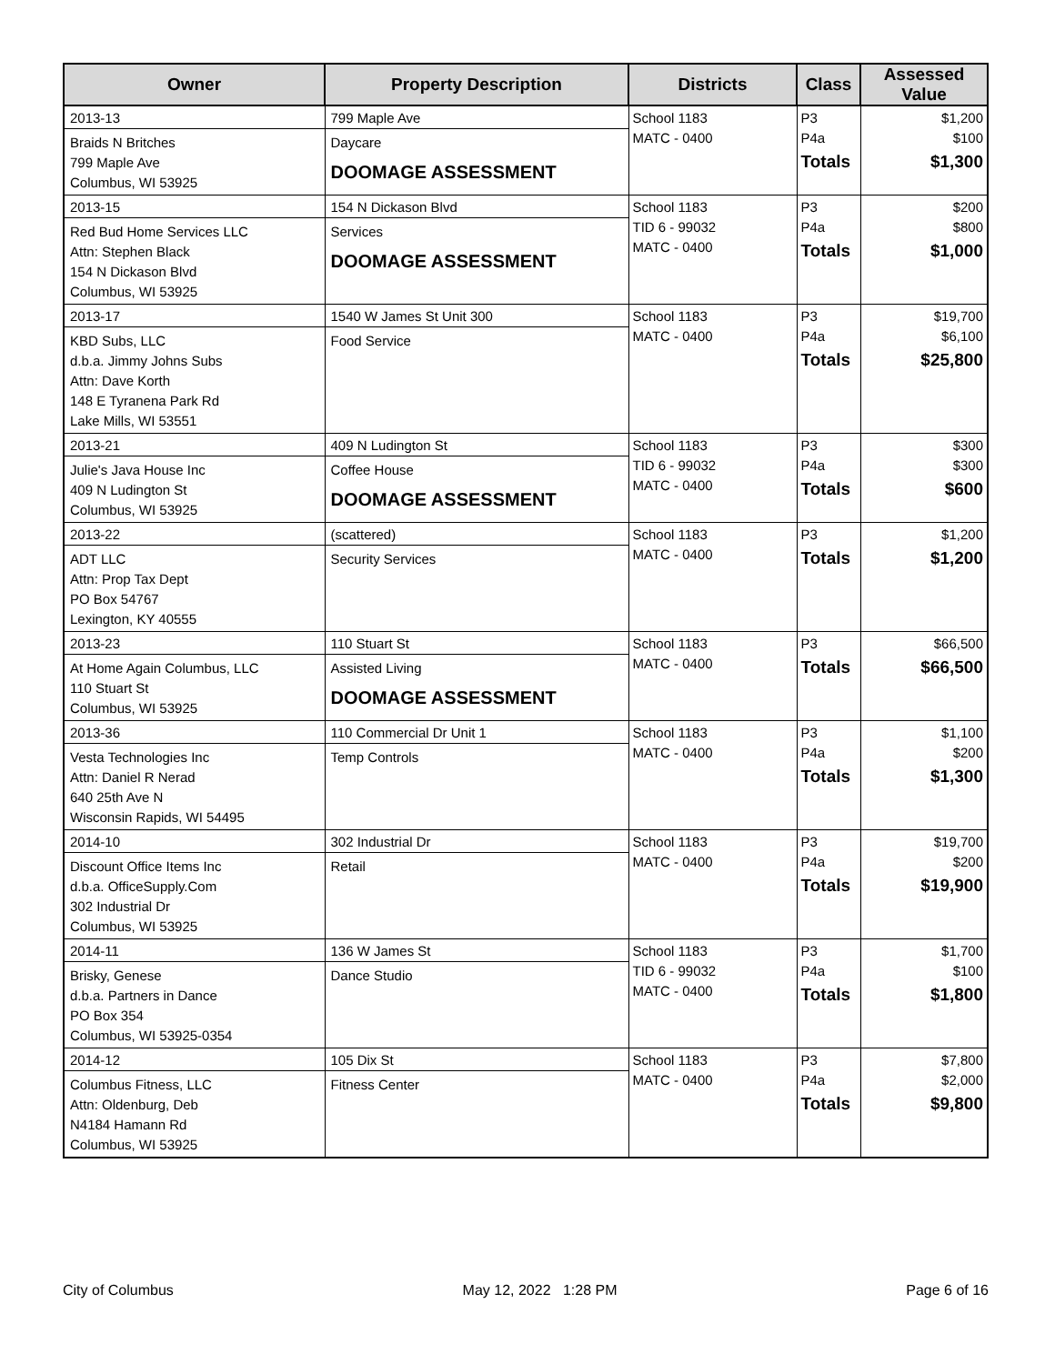| Owner | Property Description | Districts | Class | Assessed Value |
| --- | --- | --- | --- | --- |
| 2013-13 Braids N Britches 799 Maple Ave Columbus, WI 53925 | 799 Maple Ave Daycare DOOMAGE ASSESSMENT | School 1183 MATC - 0400 | P3 P4a Totals | $1,200 $100 $1,300 |
| 2013-15 Red Bud Home Services LLC Attn: Stephen Black 154 N Dickason Blvd Columbus, WI 53925 | 154 N Dickason Blvd Services DOOMAGE ASSESSMENT | School 1183 TID 6 - 99032 MATC - 0400 | P3 P4a Totals | $200 $800 $1,000 |
| 2013-17 KBD Subs, LLC d.b.a. Jimmy Johns Subs Attn: Dave Korth 148 E Tyranena Park Rd Lake Mills, WI 53551 | 1540 W James St Unit 300 Food Service | School 1183 MATC - 0400 | P3 P4a Totals | $19,700 $6,100 $25,800 |
| 2013-21 Julie's Java House Inc 409 N Ludington St Columbus, WI 53925 | 409 N Ludington St Coffee House DOOMAGE ASSESSMENT | School 1183 TID 6 - 99032 MATC - 0400 | P3 P4a Totals | $300 $300 $600 |
| 2013-22 ADT LLC Attn: Prop Tax Dept PO Box 54767 Lexington, KY 40555 | (scattered) Security Services | School 1183 MATC - 0400 | P3 Totals | $1,200 $1,200 |
| 2013-23 At Home Again Columbus, LLC 110 Stuart St Columbus, WI 53925 | 110 Stuart St Assisted Living DOOMAGE ASSESSMENT | School 1183 MATC - 0400 | P3 Totals | $66,500 $66,500 |
| 2013-36 Vesta Technologies Inc Attn: Daniel R Nerad 640 25th Ave N Wisconsin Rapids, WI 54495 | 110 Commercial Dr Unit 1 Temp Controls | School 1183 MATC - 0400 | P3 P4a Totals | $1,100 $200 $1,300 |
| 2014-10 Discount Office Items Inc d.b.a. OfficeSupply.Com 302 Industrial Dr Columbus, WI 53925 | 302 Industrial Dr Retail | School 1183 MATC - 0400 | P3 P4a Totals | $19,700 $200 $19,900 |
| 2014-11 Brisky, Genese d.b.a. Partners in Dance PO Box 354 Columbus, WI 53925-0354 | 136 W James St Dance Studio | School 1183 TID 6 - 99032 MATC - 0400 | P3 P4a Totals | $1,700 $100 $1,800 |
| 2014-12 Columbus Fitness, LLC Attn: Oldenburg, Deb N4184 Hamann Rd Columbus, WI 53925 | 105 Dix St Fitness Center | School 1183 MATC - 0400 | P3 P4a Totals | $7,800 $2,000 $9,800 |
City of Columbus May 12, 2022 1:28 PM Page 6 of 16